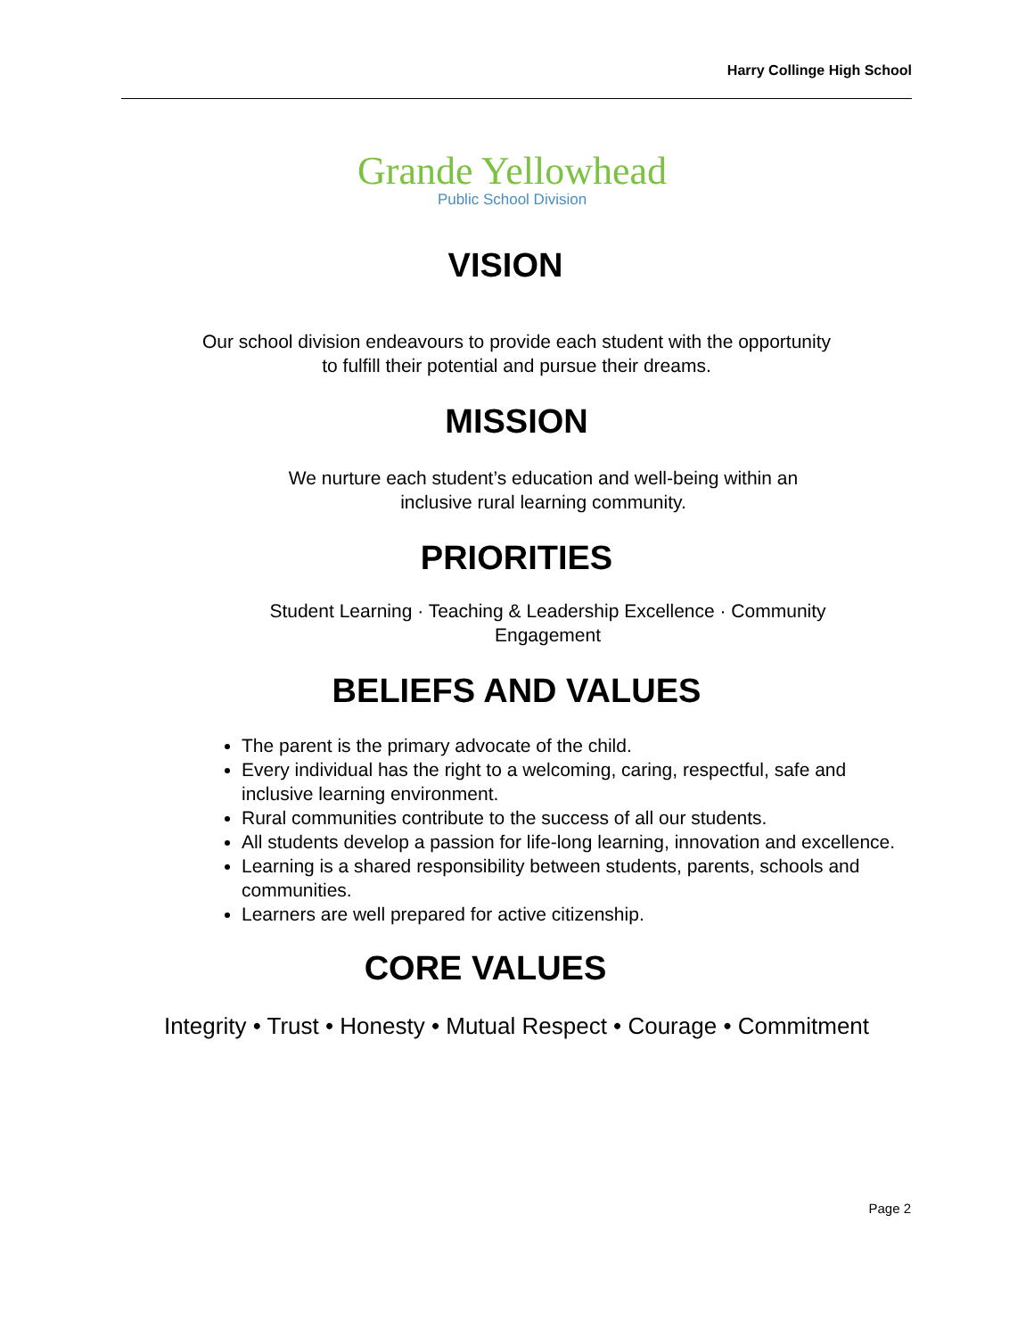Harry Collinge High School
Grande Yellowhead
Public School Division
VISION
Our school division endeavours to provide each student with the opportunity
to fulfill their potential and pursue their dreams.
MISSION
We nurture each student’s education and well-being within an
inclusive rural learning community.
PRIORITIES
Student Learning · Teaching & Leadership Excellence · Community
Engagement
BELIEFS AND VALUES
The parent is the primary advocate of the child.
Every individual has the right to a welcoming, caring, respectful, safe and inclusive learning environment.
Rural communities contribute to the success of all our students.
All students develop a passion for life-long learning, innovation and excellence.
Learning is a shared responsibility between students, parents, schools and communities.
Learners are well prepared for active citizenship.
CORE VALUES
Integrity • Trust • Honesty • Mutual Respect • Courage • Commitment
Page 2